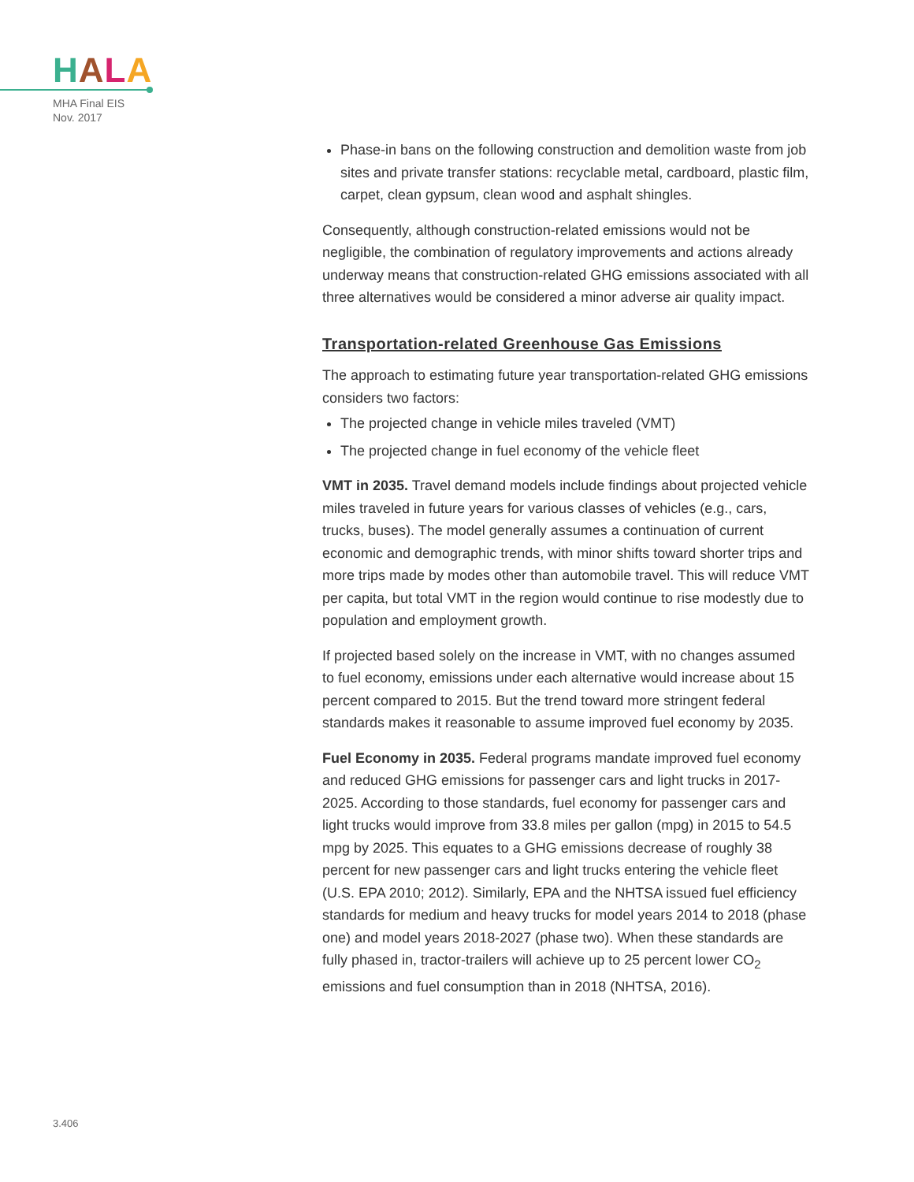HALA
MHA Final EIS
Nov. 2017
Phase-in bans on the following construction and demolition waste from job sites and private transfer stations: recyclable metal, cardboard, plastic film, carpet, clean gypsum, clean wood and asphalt shingles.
Consequently, although construction-related emissions would not be negligible, the combination of regulatory improvements and actions already underway means that construction-related GHG emissions associated with all three alternatives would be considered a minor adverse air quality impact.
Transportation-related Greenhouse Gas Emissions
The approach to estimating future year transportation-related GHG emissions considers two factors:
The projected change in vehicle miles traveled (VMT)
The projected change in fuel economy of the vehicle fleet
VMT in 2035. Travel demand models include findings about projected vehicle miles traveled in future years for various classes of vehicles (e.g., cars, trucks, buses). The model generally assumes a continuation of current economic and demographic trends, with minor shifts toward shorter trips and more trips made by modes other than automobile travel. This will reduce VMT per capita, but total VMT in the region would continue to rise modestly due to population and employment growth.
If projected based solely on the increase in VMT, with no changes assumed to fuel economy, emissions under each alternative would increase about 15 percent compared to 2015. But the trend toward more stringent federal standards makes it reasonable to assume improved fuel economy by 2035.
Fuel Economy in 2035. Federal programs mandate improved fuel economy and reduced GHG emissions for passenger cars and light trucks in 2017-2025. According to those standards, fuel economy for passenger cars and light trucks would improve from 33.8 miles per gallon (mpg) in 2015 to 54.5 mpg by 2025. This equates to a GHG emissions decrease of roughly 38 percent for new passenger cars and light trucks entering the vehicle fleet (U.S. EPA 2010; 2012). Similarly, EPA and the NHTSA issued fuel efficiency standards for medium and heavy trucks for model years 2014 to 2018 (phase one) and model years 2018-2027 (phase two). When these standards are fully phased in, tractor-trailers will achieve up to 25 percent lower CO<sub>2</sub> emissions and fuel consumption than in 2018 (NHTSA, 2016).
3.406